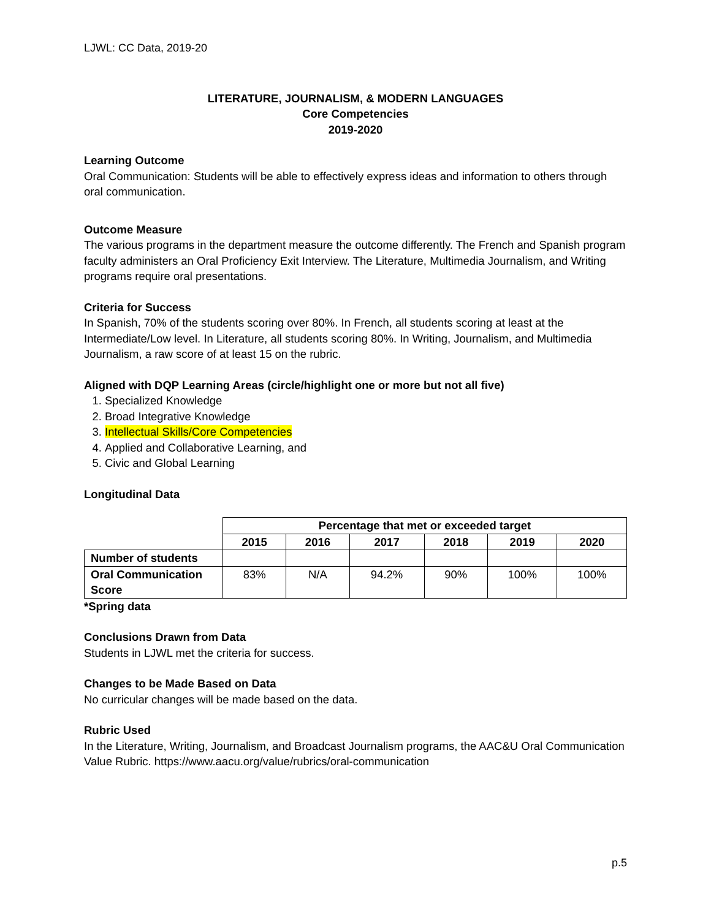LJWL: CC Data, 2019-20
LITERATURE, JOURNALISM, & MODERN LANGUAGES
Core Competencies
2019-2020
Learning Outcome
Oral Communication: Students will be able to effectively express ideas and information to others through oral communication.
Outcome Measure
The various programs in the department measure the outcome differently. The French and Spanish program faculty administers an Oral Proficiency Exit Interview. The Literature, Multimedia Journalism, and Writing programs require oral presentations.
Criteria for Success
In Spanish, 70% of the students scoring over 80%. In French, all students scoring at least at the Intermediate/Low level. In Literature, all students scoring 80%. In Writing, Journalism, and Multimedia Journalism, a raw score of at least 15 on the rubric.
Aligned with DQP Learning Areas (circle/highlight one or more but not all five)
1. Specialized Knowledge
2. Broad Integrative Knowledge
3. Intellectual Skills/Core Competencies
4. Applied and Collaborative Learning, and
5. Civic and Global Learning
Longitudinal Data
| | Percentage that met or exceeded target | | | | | |
| | 2015 | 2016 | 2017 | 2018 | 2019 | 2020 |
| Number of students | | | | | | |
| Oral Communication Score | 83% | N/A | 94.2% | 90% | 100% | 100% |
*Spring data
Conclusions Drawn from Data
Students in LJWL met the criteria for success.
Changes to be Made Based on Data
No curricular changes will be made based on the data.
Rubric Used
In the Literature, Writing, Journalism, and Broadcast Journalism programs, the AAC&U Oral Communication Value Rubric. https://www.aacu.org/value/rubrics/oral-communication
p.5